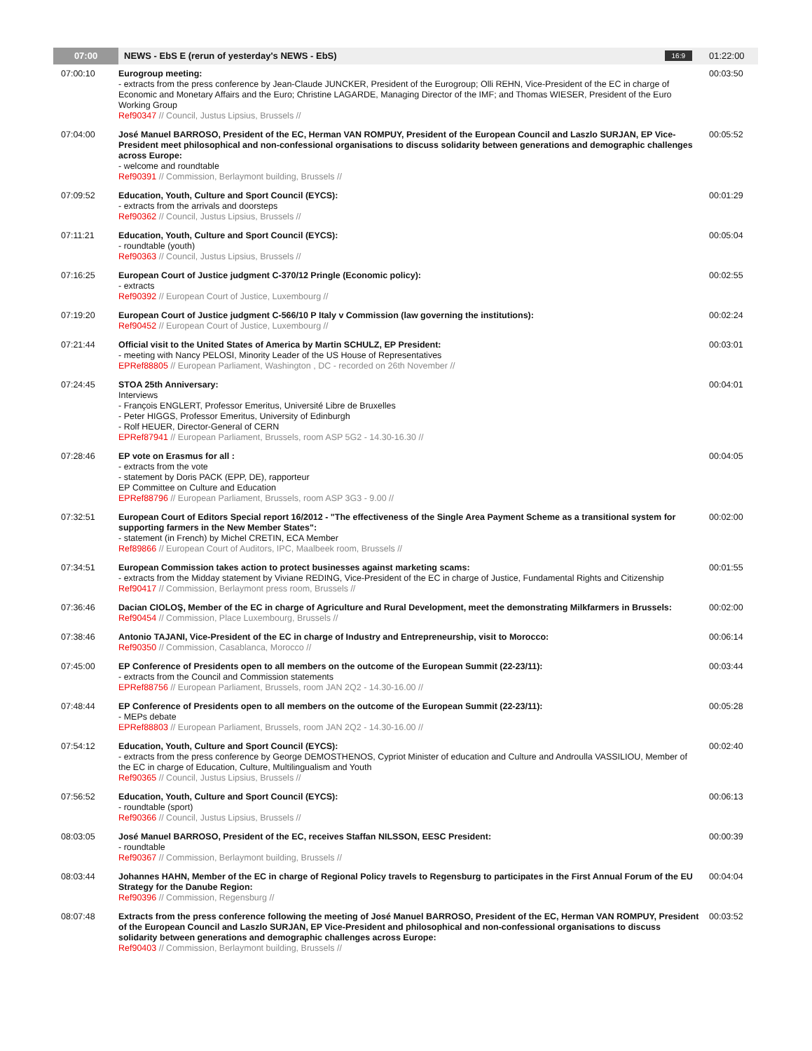| 07:00 | NEWS - EbS E (rerun of yesterday's NEWS - EbS) 16:9 | 01:22:00 |
| 07:00:10 | Eurogroup meeting: - extracts from the press conference by Jean-Claude JUNCKER, President of the Eurogroup; Olli REHN, Vice-President of the EC in charge of Economic and Monetary Affairs and the Euro; Christine LAGARDE, Managing Director of the IMF; and Thomas WIESER, President of the Euro Working Group Ref90347 // Council, Justus Lipsius, Brussels // | 00:03:50 |
| 07:04:00 | José Manuel BARROSO, President of the EC, Herman VAN ROMPUY, President of the European Council and Laszlo SURJAN, EP Vice-President meet philosophical and non-confessional organisations to discuss solidarity between generations and demographic challenges across Europe: - welcome and roundtable Ref90391 // Commission, Berlaymont building, Brussels // | 00:05:52 |
| 07:09:52 | Education, Youth, Culture and Sport Council (EYCS): - extracts from the arrivals and doorsteps Ref90362 // Council, Justus Lipsius, Brussels // | 00:01:29 |
| 07:11:21 | Education, Youth, Culture and Sport Council (EYCS): - roundtable (youth) Ref90363 // Council, Justus Lipsius, Brussels // | 00:05:04 |
| 07:16:25 | European Court of Justice judgment C-370/12 Pringle (Economic policy): - extracts Ref90392 // European Court of Justice, Luxembourg // | 00:02:55 |
| 07:19:20 | European Court of Justice judgment C-566/10 P Italy v Commission (law governing the institutions): Ref90452 // European Court of Justice, Luxembourg // | 00:02:24 |
| 07:21:44 | Official visit to the United States of America by Martin SCHULZ, EP President: - meeting with Nancy PELOSI, Minority Leader of the US House of Representatives EPRef88805 // European Parliament, Washington , DC - recorded on 26th November // | 00:03:01 |
| 07:24:45 | STOA 25th Anniversary: Interviews - François ENGLERT, Professor Emeritus, Université Libre de Bruxelles - Peter HIGGS, Professor Emeritus, University of Edinburgh - Rolf HEUER, Director-General of CERN EPRef87941 // European Parliament, Brussels, room ASP 5G2 - 14.30-16.30 // | 00:04:01 |
| 07:28:46 | EP vote on Erasmus for all : - extracts from the vote - statement by Doris PACK (EPP, DE), rapporteur EP Committee on Culture and Education EPRef88796 // European Parliament, Brussels, room ASP 3G3 - 9.00 // | 00:04:05 |
| 07:32:51 | European Court of Editors Special report 16/2012 - "The effectiveness of the Single Area Payment Scheme as a transitional system for supporting farmers in the New Member States": - statement (in French) by Michel CRETIN, ECA Member Ref89866 // European Court of Auditors, IPC, Maalbeek room, Brussels // | 00:02:00 |
| 07:34:51 | European Commission takes action to protect businesses against marketing scams: - extracts from the Midday statement by Viviane REDING, Vice-President of the EC in charge of Justice, Fundamental Rights and Citizenship Ref90417 // Commission, Berlaymont press room, Brussels // | 00:01:55 |
| 07:36:46 | Dacian CIOLOŞ, Member of the EC in charge of Agriculture and Rural Development, meet the demonstrating Milkfarmers in Brussels: Ref90454 // Commission, Place Luxembourg, Brussels // | 00:02:00 |
| 07:38:46 | Antonio TAJANI, Vice-President of the EC in charge of Industry and Entrepreneurship, visit to Morocco: Ref90350 // Commission, Casablanca, Morocco // | 00:06:14 |
| 07:45:00 | EP Conference of Presidents open to all members on the outcome of the European Summit (22-23/11): - extracts from the Council and Commission statements EPRef88756 // European Parliament, Brussels, room JAN 2Q2 - 14.30-16.00 // | 00:03:44 |
| 07:48:44 | EP Conference of Presidents open to all members on the outcome of the European Summit (22-23/11): - MEPs debate EPRef88803 // European Parliament, Brussels, room JAN 2Q2 - 14.30-16.00 // | 00:05:28 |
| 07:54:12 | Education, Youth, Culture and Sport Council (EYCS): - extracts from the press conference by George DEMOSTHENOS, Cypriot Minister of education and Culture and Androulla VASSILIOU, Member of the EC in charge of Education, Culture, Multilingualism and Youth Ref90365 // Council, Justus Lipsius, Brussels // | 00:02:40 |
| 07:56:52 | Education, Youth, Culture and Sport Council (EYCS): - roundtable (sport) Ref90366 // Council, Justus Lipsius, Brussels // | 00:06:13 |
| 08:03:05 | José Manuel BARROSO, President of the EC, receives Staffan NILSSON, EESC President: - roundtable Ref90367 // Commission, Berlaymont building, Brussels // | 00:00:39 |
| 08:03:44 | Johannes HAHN, Member of the EC in charge of Regional Policy travels to Regensburg to participates in the First Annual Forum of the EU Strategy for the Danube Region: Ref90396 // Commission, Regensburg // | 00:04:04 |
| 08:07:48 | Extracts from the press conference following the meeting of José Manuel BARROSO, President of the EC, Herman VAN ROMPUY, President of the European Council and Laszlo SURJAN, EP Vice-President and philosophical and non-confessional organisations to discuss solidarity between generations and demographic challenges across Europe: Ref90403 // Commission, Berlaymont building, Brussels // | 00:03:52 |